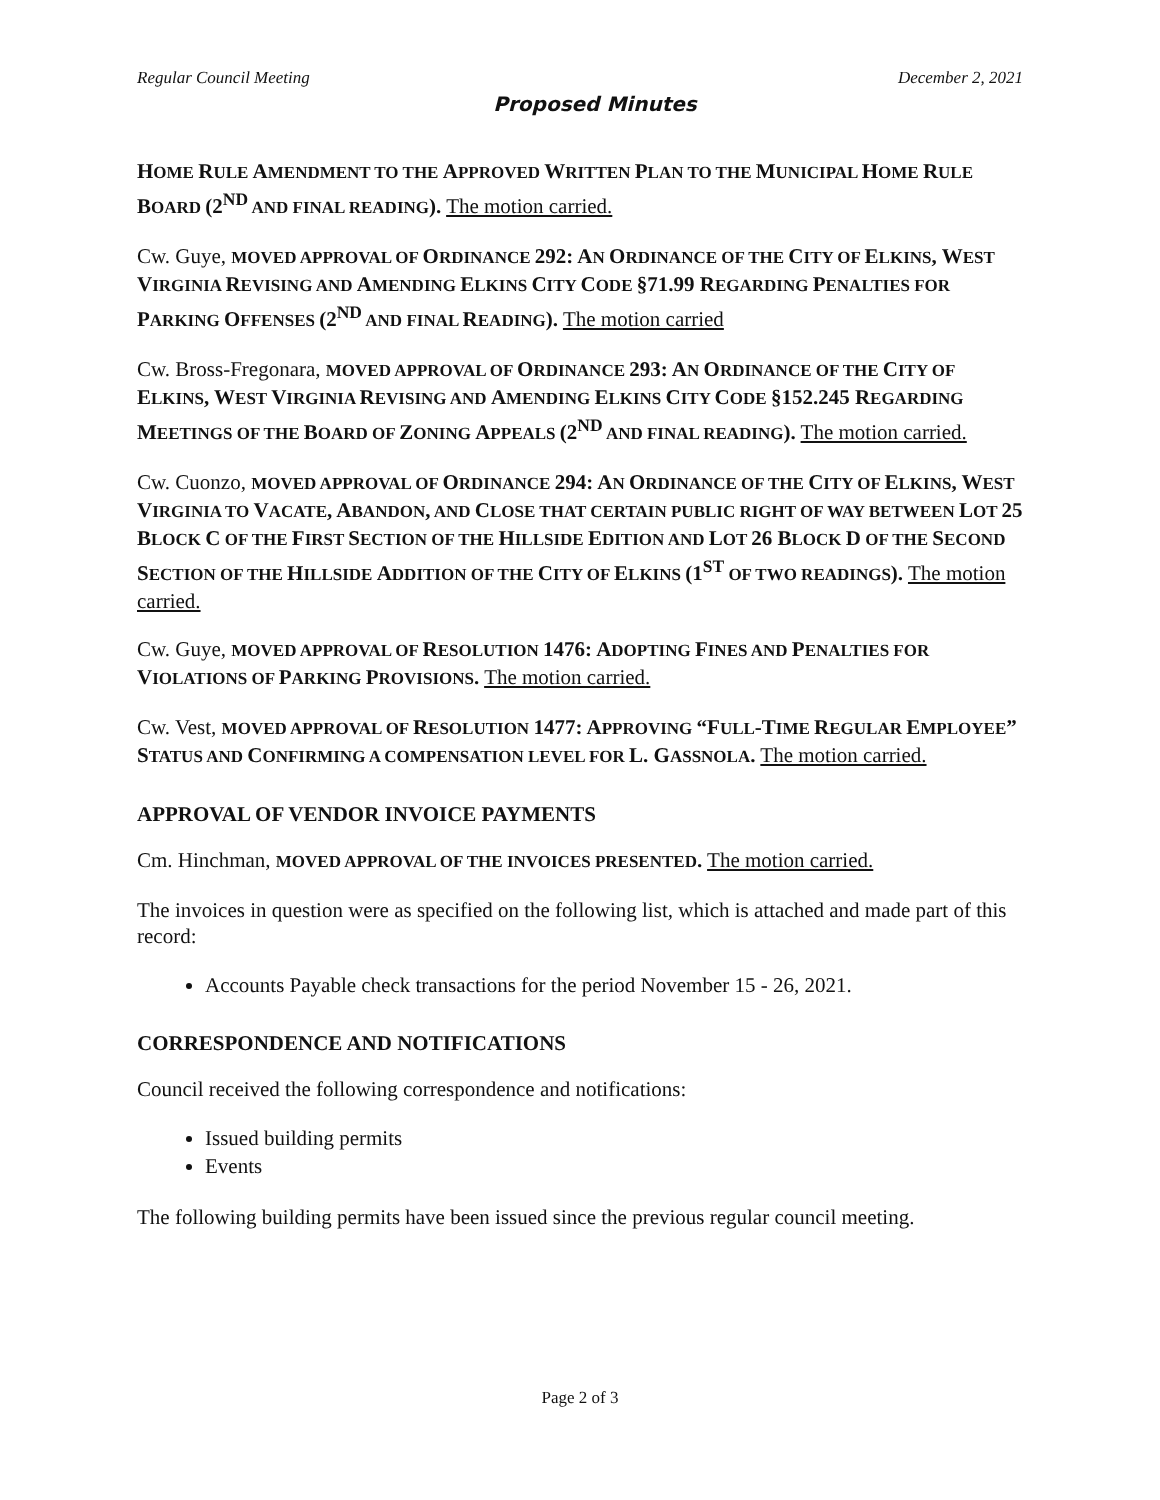Regular Council Meeting December 2, 2021
Proposed Minutes
HOME RULE AMENDMENT TO THE APPROVED WRITTEN PLAN TO THE MUNICIPAL HOME RULE BOARD (2<sup>ND</sup> AND FINAL READING). The motion carried.
Cw. Guye, MOVED APPROVAL OF ORDINANCE 292: AN ORDINANCE OF THE CITY OF ELKINS, WEST VIRGINIA REVISING AND AMENDING ELKINS CITY CODE §71.99 REGARDING PENALTIES FOR PARKING OFFENSES (2<sup>ND</sup> AND FINAL READING). The motion carried
Cw. Bross-Fregonara, MOVED APPROVAL OF ORDINANCE 293: AN ORDINANCE OF THE CITY OF ELKINS, WEST VIRGINIA REVISING AND AMENDING ELKINS CITY CODE §152.245 REGARDING MEETINGS OF THE BOARD OF ZONING APPEALS (2<sup>ND</sup> AND FINAL READING). The motion carried.
Cw. Cuonzo, MOVED APPROVAL OF ORDINANCE 294: AN ORDINANCE OF THE CITY OF ELKINS, WEST VIRGINIA TO VACATE, ABANDON, AND CLOSE THAT CERTAIN PUBLIC RIGHT OF WAY BETWEEN LOT 25 BLOCK C OF THE FIRST SECTION OF THE HILLSIDE EDITION AND LOT 26 BLOCK D OF THE SECOND SECTION OF THE HILLSIDE ADDITION OF THE CITY OF ELKINS (1<sup>ST</sup> OF TWO READINGS). The motion carried.
Cw. Guye, MOVED APPROVAL OF RESOLUTION 1476: ADOPTING FINES AND PENALTIES FOR VIOLATIONS OF PARKING PROVISIONS. The motion carried.
Cw. Vest, MOVED APPROVAL OF RESOLUTION 1477: APPROVING “FULL-TIME REGULAR EMPLOYEE” STATUS AND CONFIRMING A COMPENSATION LEVEL FOR L. GASSNOLA. The motion carried.
APPROVAL OF VENDOR INVOICE PAYMENTS
Cm. Hinchman, MOVED APPROVAL OF THE INVOICES PRESENTED. The motion carried.
The invoices in question were as specified on the following list, which is attached and made part of this record:
Accounts Payable check transactions for the period November 15 - 26, 2021.
CORRESPONDENCE AND NOTIFICATIONS
Council received the following correspondence and notifications:
Issued building permits
Events
The following building permits have been issued since the previous regular council meeting.
Page 2 of 3